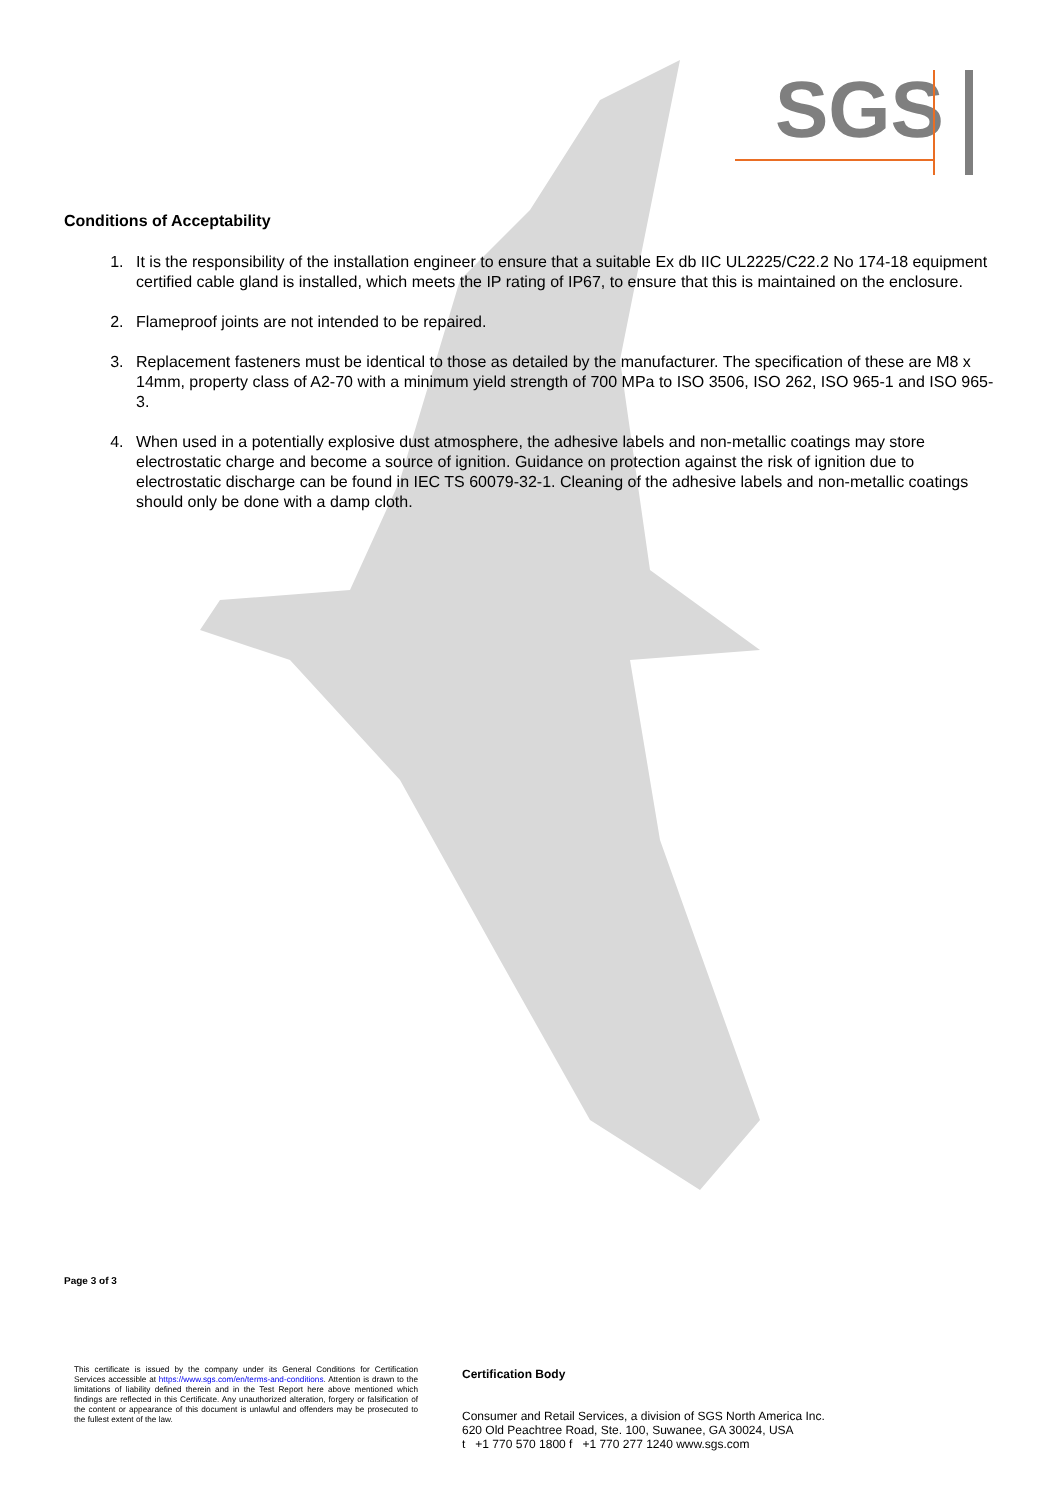SGS
Conditions of Acceptability
1. It is the responsibility of the installation engineer to ensure that a suitable Ex db IIC UL2225/C22.2 No 174-18 equipment certified cable gland is installed, which meets the IP rating of IP67, to ensure that this is maintained on the enclosure.
2. Flameproof joints are not intended to be repaired.
3. Replacement fasteners must be identical to those as detailed by the manufacturer. The specification of these are M8 x 14mm, property class of A2-70 with a minimum yield strength of 700 MPa to ISO 3506, ISO 262, ISO 965-1 and ISO 965-3.
4. When used in a potentially explosive dust atmosphere, the adhesive labels and non-metallic coatings may store electrostatic charge and become a source of ignition. Guidance on protection against the risk of ignition due to electrostatic discharge can be found in IEC TS 60079-32-1. Cleaning of the adhesive labels and non-metallic coatings should only be done with a damp cloth.
Page 3 of 3
This certificate is issued by the company under its General Conditions for Certification Services accessible at https://www.sgs.com/en/terms-and-conditions. Attention is drawn to the limitations of liability defined therein and in the Test Report here above mentioned which findings are reflected in this Certificate. Any unauthorized alteration, forgery or falsification of the content or appearance of this document is unlawful and offenders may be prosecuted to the fullest extent of the law.
Certification Body
Consumer and Retail Services, a division of SGS North America Inc.
620 Old Peachtree Road, Ste. 100, Suwanee, GA 30024, USA
t +1 770 570 1800 f +1 770 277 1240 www.sgs.com